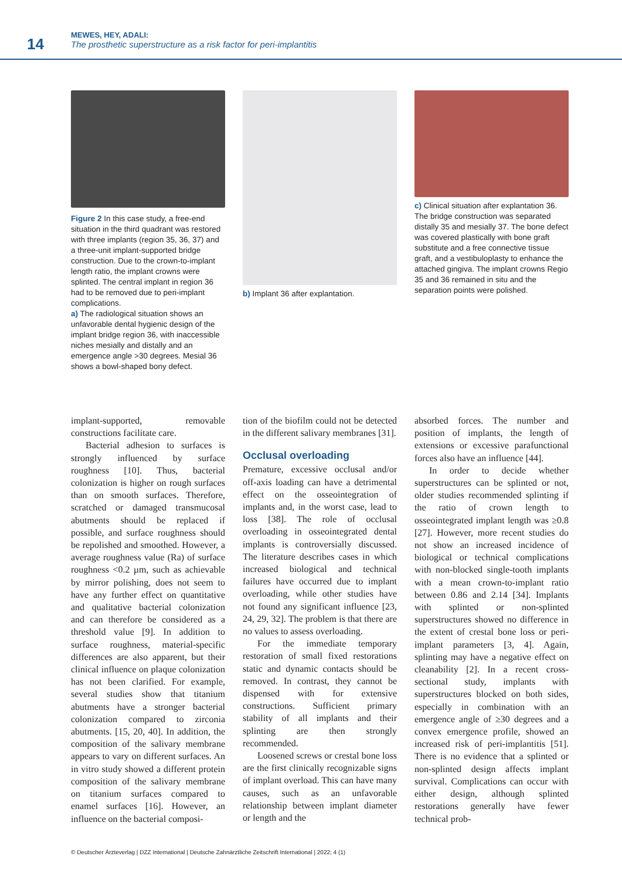14
MEWES, HEY, ADALI:
The prosthetic superstructure as a risk factor for peri-implantitis
Figure 2 In this case study, a free-end situation in the third quadrant was restored with three implants (region 35, 36, 37) and a three-unit implant-supported bridge construction. Due to the crown-to-implant length ratio, the implant crowns were splinted. The central implant in region 36 had to be removed due to peri-implant complications.
a) The radiological situation shows an unfavorable dental hygienic design of the implant bridge region 36, with inaccessible niches mesially and distally and an emergence angle >30 degrees. Mesial 36 shows a bowl-shaped bony defect.
b) Implant 36 after explantation.
c) Clinical situation after explantation 36. The bridge construction was separated distally 35 and mesially 37. The bone defect was covered plastically with bone graft substitute and a free connective tissue graft, and a vestibuloplasty to enhance the attached gingiva. The implant crowns Regio 35 and 36 remained in situ and the separation points were polished.
implant-supported, removable constructions facilitate care.
Bacterial adhesion to surfaces is strongly influenced by surface roughness [10]. Thus, bacterial colonization is higher on rough surfaces than on smooth surfaces. Therefore, scratched or damaged transmucosal abutments should be replaced if possible, and surface roughness should be repolished and smoothed. However, a average roughness value (Ra) of surface roughness <0.2 µm, such as achievable by mirror polishing, does not seem to have any further effect on quantitative and qualitative bacterial colonization and can therefore be considered as a threshold value [9]. In addition to surface roughness, material-specific differences are also apparent, but their clinical influence on plaque colonization has not been clarified. For example, several studies show that titanium abutments have a stronger bacterial colonization compared to zirconia abutments. [15, 20, 40]. In addition, the composition of the salivary membrane appears to vary on different surfaces. An in vitro study showed a different protein composition of the salivary membrane on titanium surfaces compared to enamel surfaces [16]. However, an influence on the bacterial composi-
tion of the biofilm could not be detected in the different salivary membranes [31].
Occlusal overloading
Premature, excessive occlusal and/or off-axis loading can have a detrimental effect on the osseointegration of implants and, in the worst case, lead to loss [38]. The role of occlusal overloading in osseointegrated dental implants is controversially discussed. The literature describes cases in which increased biological and technical failures have occurred due to implant overloading, while other studies have not found any significant influence [23, 24, 29, 32]. The problem is that there are no values to assess overloading.
For the immediate temporary restoration of small fixed restorations static and dynamic contacts should be removed. In contrast, they cannot be dispensed with for extensive constructions. Sufficient primary stability of all implants and their splinting are then strongly recommended.
Loosened screws or crestal bone loss are the first clinically recognizable signs of implant overload. This can have many causes, such as an unfavorable relationship between implant diameter or length and the
absorbed forces. The number and position of implants, the length of extensions or excessive parafunctional forces also have an influence [44].
In order to decide whether superstructures can be splinted or not, older studies recommended splinting if the ratio of crown length to osseointegrated implant length was ≥0.8 [27]. However, more recent studies do not show an increased incidence of biological or technical complications with non-blocked single-tooth implants with a mean crown-to-implant ratio between 0.86 and 2.14 [34]. Implants with splinted or non-splinted superstructures showed no difference in the extent of crestal bone loss or peri-implant parameters [3, 4]. Again, splinting may have a negative effect on cleanability [2]. In a recent cross-sectional study, implants with superstructures blocked on both sides, especially in combination with an emergence angle of ≥30 degrees and a convex emergence profile, showed an increased risk of peri-implantitis [51]. There is no evidence that a splinted or non-splinted design affects implant survival. Complications can occur with either design, although splinted restorations generally have fewer technical prob-
© Deutscher Ärzteverlag | DZZ International | Deutsche Zahnärztliche Zeitschrift International | 2022; 4 (1)